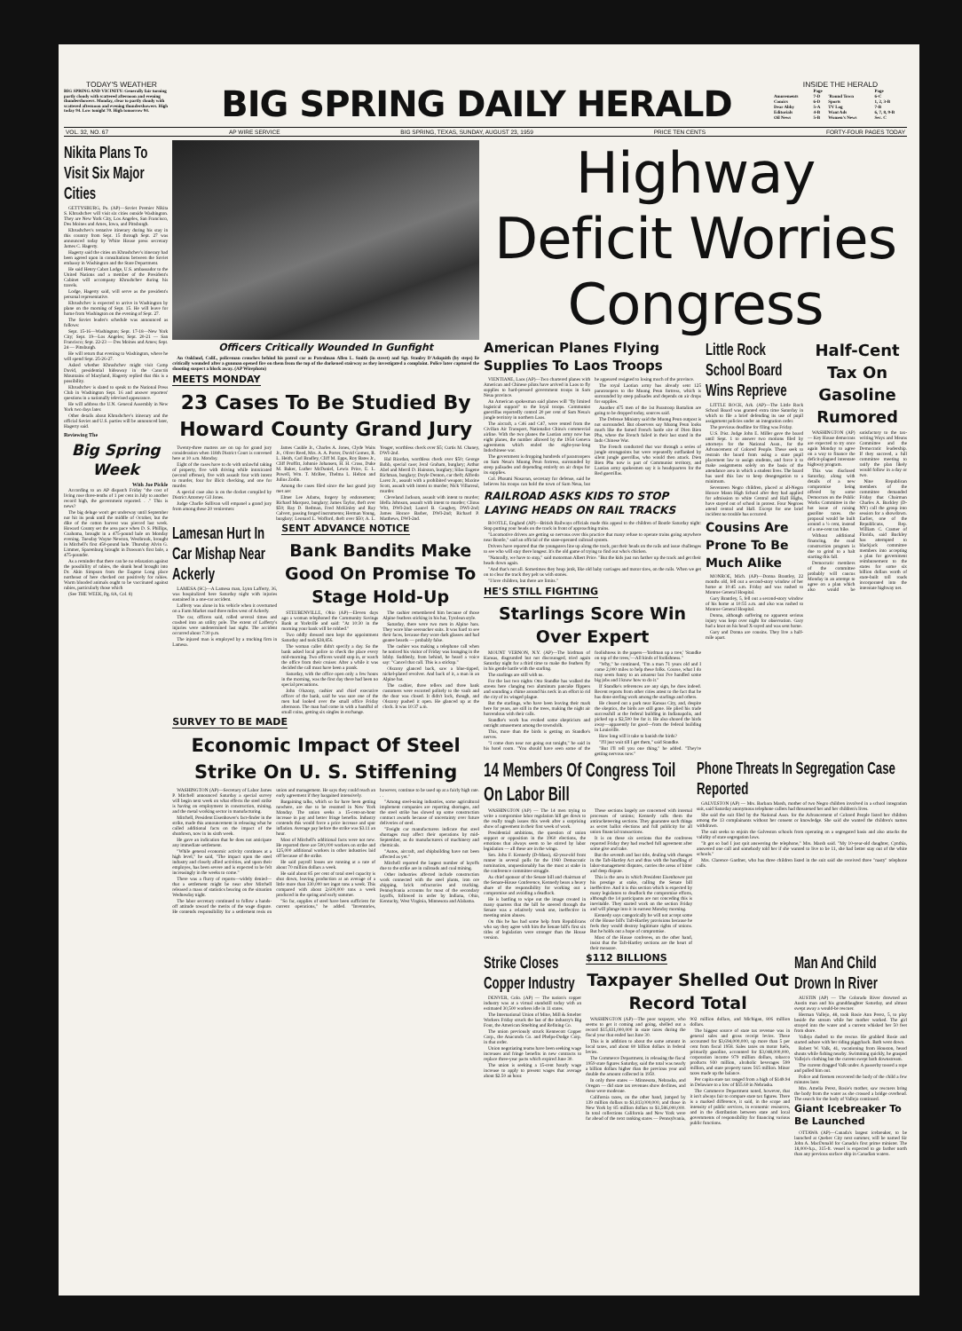TODAY'S WEATHER
BIG SPRING AND VICINITY: Generally fair turning partly cloudy with scattered afternoon and evening thundershowers. Monday, clear to partly cloudy with scattered afternoon and evening thundershowers. High today 94. Low tonight 70. High tomorrow 94.
BIG SPRING DAILY HERALD
INSIDE THE HERALD
| | Page | | Page |
| Amusements | 7-D | 'Round Town | 6-C |
| Comics | 6-D | Sports | 1, 2, 3-B |
| Dear Abby | 5-A | TV Log | 7-B |
| Editorials | 4-B | Want Ads | 6, 7, 8, 9-B |
| Oil News | 5-B | Women's News | Sec. C |
VOL. 32, NO. 67 AP WIRE SERVICE BIG SPRING, TEXAS, SUNDAY, AUGUST 23, 1959 PRICE TEN CENTS FORTY-FOUR PAGES TODAY
Nikita Plans To Visit Six Major Cities
GETTYSBURG, Pa. (AP)—Soviet Premier Nikita S. Khrushchev will visit six cities outside Washington. They are New York City, Los Angeles, San Francisco, Des Moines and Ames, Iowa, and Pittsburgh.
Khrushchev's tentative itinerary during his stay in this country from Sept. 15 through Sept. 27 was announced today by White House press secretary James C. Hagerty.
Hagerty said the cities on Khrushchev's itinerary had been agreed upon in consultations between the Soviet embassy in Washington and the State Department.
He said Henry Cabot Lodge, U.S. ambassador to the United Nations and a member of the President's Cabinet will accompany Khrushchev during his travels.
Lodge, Hagerty said, will serve as the president's personal representative.
Khrushchev is expected to arrive in Washington by plane on the morning of Sept. 15. He will leave for home from Washington on the evening of Sept. 27.
The Soviet leader's schedule was announced as follows:
Sept. 15-16—Washington; Sept. 17-18—New York City; Sept. 19—Los Angeles; Sept. 20-21 — San Francisco; Sept. 22-23 — Des Moines and Ames; Sept. 24 — Pittsburgh.
He will return that evening to Washington, where he will spend Sept. 25-26-27.
Asked whether Khrushchev might visit Camp David, presidential hideaway in the Catoctin Mountains of Maryland, Hagerty replied that this is a possibility.
Khrushchev is slated to speak to the National Press Club in Washington Sept. 16 and answer reporters' questions in a nationally televised appearance.
He will address the U.N. General Assembly in New York two days later.
Other details about Khrushchev's itinerary and the official Soviet and U.S. parties will be announced later, Hagerty said.
Reviewing The
Big Spring Week
With Joe Pickle
According to an AP dispatch Friday "the cost of living rose three-tenths of 1 per cent in July to another record high, the government reported. . ." This is news?
The big deluge won't get underway until September nor hit its peak until the middle of October, but the dike of the cotton harvest was pierced last week. Howard County set the area pace when D. S. Phillips, Coahoma, brought in a 475-pound bale on Monday evening. Tuesday Wayne Newton, Westbrook, brought in Mitchell's first 450-pound bale. Thursday Alvin G. Limmer, Sparenburg brought in Dawson's first bale, a 475-pounder.
As a reminder that there can be no relaxation against the possibility of rabies, the skunk head brought into Dr. Akin Simpson from the Eugene Long place northeast of here checked out positively for rabies. Warm blooded animals ought to be vaccinated against rabies, particularly those which
(See THE WEEK, Pg. 8A, Col. 8)
Officers Critically Wounded In Gunfight
An Oakland, Calif., policeman crouches behind his patrol car as Patrolman Allen L. Smith (in street) and Sgt. Stanley D'Askquith (by steps) lie critically wounded after a gunman opened fire on them from the top of the darkened stairway as they investigated a complaint. Police later captured the shooting suspect a block away. (AP Wirephoto)
MEETS MONDAY
23 Cases To Be Studied By Howard County Grand Jury
Twenty-three matters are on tap for grand jury consideration when 118th District Court is convened here at 10 a.m. Monday.
Eight of the cases have to do with unlawful taking of property, five with driving while intoxicated (second offense), five with assault four with intent to murder, four for illicit checking, and one for murder.
A special case also is on the docket compiled by District Attorney Gil Jones.
Judge Charlie Sullivan will empanel a grand jury from among these 20 veniremen:
James Cauble Jr., Charles A. Jones, Clyde Waits Jr., Oliver Reed, Mrs. A. A. Porter, David Gomez, R. L. Heith, Carl Bradley, Cliff M. Epps, Roy Bates Jr., Cliff Proffitt, Johnnie Johansen, H. H. Cross, Duke M. Baker, Luther McDaniel, Lewis Price, E. L. Powell, Wm. T. McRee, Thelma L. Helton and Julius Zodin.
Among the cases filed since the last grand jury met are:
Elmer Lee Adams, forgery by endorsement; Richard Marquez, burglary; James Taylor, theft over $50; Ray D. Redman, Fred McKinley and Ray Calvert, passing forged instruments; Herman Young, burglary; Leonard L. Wofford, theft over $50; A. L. Yeager, worthless check over $5; Curtis M. Chaney, DWI-2nd.
Hal Riordan, worthless check over $50; George Bobb, special case; Jeral Graham, burglary; Arthur Abel and Merril D. Hairston, burglary; Silas Eugene Richman, burglary; Doyle Denton, car theft; Alfredo Larez Jr., assault with a prohibited weapon; Maxine Scott, assault with intent to murder; Nick Villarreal, murder.
Cleveland Jackson, assault with intent to murder; Idella Johnson, assault with intent to murder; Clious Witt, DWI-2nd; Laurel B. Caughey, DWI-2nd; James Horace Barber, DWI-2nd; Richard P. Matthews, DWI-2nd.
Lamesan Hurt In Car Mishap Near Ackerly
LAMESA (SC)—A Lamesa man, Lynn Lafferty, 36, was hospitalized here Saturday night with injuries sustained in a one-car accident.
Lafferty was alone in his vehicle when it overturned on a Farm Market road three miles west of Ackerly.
The car, officers said, rolled several times and crashed into an utility pole. The extent of Lafferty's injuries were undetermined last night. The accident occurred about 7:30 p.m.
The injured man is employed by a trucking firm in Lamesa.
SENT ADVANCE NOTICE
Bank Bandits Make Good On Promise To Stage Hold-Up
STEUBENVILLE, Ohio (AP)—Eleven days ago a woman telephoned the Community Savings Bank at Yorkville and said: "At 10:30 in the morning your bank will be robbed."
Two oddly dressed men kept the appointment Saturday and took $38,856.
The woman caller didn't specify a day. So the bank asked local police to check the place every mid-morning. Two officers would stop in, or watch the office from their cruiser. After a while it was decided the call must have been a prank.
Saturday, with the office open only a few hours in the morning, was the first day there had been no special precautions.
John Olszony, cashier and chief executive officer of the bank, said he was sure one of the men had looked over the small office Friday afternoon. The man had come in with a handful of small coins, getting six singles in exchange.
The cashier remembered him because of those Alpine feathers sticking in his hat, Tyrolean style.
Saturday, there were two men in Alpine hats. They wore blue seersucker suits. It was hard to see their faces, because they wore dark glasses and had goatee beards — probably false.
The cashier was making a telephone call when he noticed his visitor of Friday was lounging in the lobby. Suddenly, from behind, he heard a voice say: "Cancel that call. This is a stickup."
Olszony glanced back, saw a blue-tipped, nickel-plated revolver. And back of it, a man in an Alpine hat.
The cashier, three tellers and three bank customers were escorted politely to the vault and the door was closed. It didn't lock, though, and Olszony pushed it open. He glanced up at the clock. It was 10:37 a.m.
SURVEY TO BE MADE
Economic Impact Of Steel Strike On U. S. Stiffening
WASHINGTON (AP)—Secretary of Labor James P. Mitchell announced Saturday a special survey will begin next week on what effects the steel strike is having on employment in construction, mining, and the metal working sector in manufacturing.
Mitchell, President Eisenhower's fact-finder in the strike, made this announcement in releasing what he called additional facts on the impact of the shutdown, now in its sixth week.
He gave an indication that he does not anticipate any immediate settlement.
"While general economic activity continues at a high level," he said, "The impact upon the steel industry and closely allied activities, and upon their employes, has been severe and is expected to be felt increasingly in the weeks to come."
There was a flurry of reports—widely denied—that a settlement might be near after Mitchell released a mass of statistics bearing on the situation Wednesday night.
The labor secretary continued to follow a hands-off attitude toward the merits of the wage dispute. He contends responsibility for a settlement rests on union and management. He says they could reach an early agreement if they bargained intensively.
Bargaining talks, which so far have been getting nowhere, are due to be resumed in New York Monday. The union seeks a 15-cent-an-hour increase in pay and better fringe benefits. Industry contends this would force a price increase and spur inflation. Average pay before the strike was $3.11 an hour.
Most of Mitchell's additional facts were not new. He reported there are 500,000 workers on strike and 125,000 additional workers in other industries laid off because of the strike.
He said payroll losses are running at a rate of about 70 million dollars a week.
He said about 85 per cent of total steel capacity is shut down, leaving production at an average of a little more than 330,000 net ingot tons a week. This compared with about 2,600,000 tons a week produced in the spring and early summer.
"So far, supplies of steel have been sufficient for current operations," he added. "Inventories, however, continue to be used up at a fairly high rate. . .
"Among steel-using industries, some agricultural implement companies are reporting shortages, and the steel strike has slowed up some construction contract awards because of uncertainty over future deliveries of steel.
"Freight car manufacturers indicate that steel shortages may affect their operations by mid-September, as do manufacturers of machinery and chemicals.
"Autos, aircraft, and shipbuilding have not been affected as yet."
Mitchell reported the largest number of layoffs due to the strike are in railroads and coal mining.
Other industries affected include construction work connected with the steel plants, iron ore shipping, brick refractories and trucking. Pennsylvania accounts for most of the secondary layoffs, followed in order by Indiana, Ohio, Kentucky, West Virginia, Minnesota and Alabama.
Highway Deficit Worries Congress
American Planes Flying Supplies To Laos Troops
VIENTIANE, Laos (AP)—Two chartered planes with American and Chinese pilots have arrived in Laos to fly supplies to hard-pressed government troops in Sam Neua province.
An American spokesman said planes will "fly limited logistical support" to the loyal troops. Communist guerrillas reportedly control 20 per cent of Sam Neua's jungle territory in northern Laos.
The aircraft, a C46 and C47, were rented from the Civilian Air Transport, Nationalist China's commercial airline. With the two planes the Laotian army now has eight planes, the number allowed by the 1954 Geneva agreements which ended the eight-year-long Indochinese war.
The government is dropping hundreds of paratroopers on Sam Neua's Muong Peun fortress, surrounded by steep palisades and depending entirely on air drops for its supplies.
Col. Phoumi Nosavan, secretary for defense, said he believes his troops can hold the town of Sam Neua, but he appeared resigned to losing much of the province.
The royal Laotian army has already sent 125 paratroopers to the Muong Peun fortress, which is surrounded by steep palisades and depends on air drops for supplies.
Another 475 men of the 1st Paratroop Battalion are going to be dropped today, sources said.
The Defense Ministry said the Muong Peun outpost is not surrounded. But observers say Muong Peun looks much like the famed French battle site of Dien Bien Phu, where the French failed in their last stand in the Indo Chinese War.
The French conducted that war through a series of jungle strongpoints but were repeatedly outflanked by silent jungle guerrillas, who would then attack. Dien Bien Phu now is part of Communist territory, and Laotian army spokesmen say it is headquarters for the Red guerrillas.
RAILROAD ASKS KIDS TO STOP LAYING HEADS ON RAIL TRACKS
BOOTLE, England (AP)—British Railways officials made this appeal to the children of Bootle Saturday night: Stop putting your heads on the track in front of approaching trains.
"Locomotive drivers are getting so nervous over this practice that many refuse to operate trains going anywhere near Bootle," said an official of the state-operated railroad system.
Drivers have reported that the youngsters line up along the track, put their heads on the rails and issue challenges to see who will stay there longest. It's the old game of trying to find out who's chicken.
"Naturally, we have to stop," said motorman Albert Price. "But the kids just run farther up the track and get their heads down again.
"And that's not all. Sometimes they heap junk, like old baby carriages and motor tires, on the rails. When we get on to clear the track they pelt us with stones.
"I love children, but there are limits."
HE'S STILL FIGHTING
Starlings Score Win Over Expert
MOUNT VERNON, N.Y. (AP)—The birdman of Kansas, disgruntled but not discouraged, tried again Saturday night for a third time to make the feathers fly in his gentle battle with the starling.
The starlings are still with us.
For the last two nights Otto Standke has walked the streets here clanging two aluminum pancake flippers and sounding a chime around his neck in an effort to rid the city of its winged plague.
But the starlings, who have been leaving their mark here for years, are still in the trees, making the night air horrendous with their calls.
Standke's work has evoked some skepticism and outright amusement among the townsfolk.
This, more than the birds is getting on Standke's nerves.
"I come durn near not going out tonight," he said in his hotel room. "You should have seen some of the foolishness in the papers—'birdman up a tree,' 'Standke on top of the trees,'—All kinds of foolishness."
"Why," he continued, "I'm a man 71 years old and I come 2,000 miles to help these folks. Course, what I do may seem funny to an amateur but I've handled some big jobs and I know how to do it."
If Standke's references are any sign, he does indeed. Recent reports from other cities attest to the fact that he has done sterling work among the starlings and others.
He cleared out a park near Kansas City, and, despite the skeptics, the birds are still gone. He plied his trade successfull at the federal building in Indianapolis, and picked up a $2,500 fee for it. He also shooed the birds away—apparently for good—from the federal building in Louisville.
How long will it take to banish the birds?
"I'll just wait till I get them," said Standke.
"But I'll tell you one thing," he added. "They're getting nervous now."
Little Rock School Board Wins Reprieve
LITTLE ROCK, Ark. (AP)—The Little Rock School Board was granted extra time Saturday in which to file a brief defending its use of pupil assignment policies under an integration order.
The previous deadline for filing was Friday.
U.S. Dist. Judge John E. Miller gave the board until Sept. 1 to answer two motions filed by attorneys for the National Assn., for the Advancement of Colored People. These seek to restrain the board from using a state pupil placement law to assign students, and force it to make assignments solely on the basis of the attendance area in which a student lives. The board has used this law to keep desegregation to a minimum.
Seventeen Negro children, placed at all-Negro Horace Mann High School after they had applied for admission to white Central and Hall Highs, have stayed out of school in protest. Four Negroes attend central and Hall. Except for one brief incident no trouble has occurred.
Cousins Are Prone To Be Much Alike
MONROE, Mich. (AP)—Donna Brantley, 22 months old, fell out a second-story window of her home at 10:45 a.m. Friday and was rushed to Monroe General Hospital.
Gary Brantley, 5, fell out a second-story window of his home at 10:55 a.m. and also was rushed to Monroe General Hospital.
Donna, although suffering no apparent serious injury was kept over night for observation. Gary had a knot on his head X-rayed and was sent home.
Gary and Donna are cousins. They live a half-mile apart.
Half-Cent Tax On Gasoline Rumored
WASHINGTON (AP) — Key House democrats are expected to try once again Monday to agree on a way to finance the deficit-plagued interstate highway program.
This was disclosed Saturday, along with details of a new compromise being offered by some Democrats on the Public Works Committee in the hot issue of raising gasoline taxes. the proposal would be built around a ½ cent, instead of a one-cent tax hike.
Without additional financing, the road construction program is due to grind to a halt starting this fall.
Democratic members of the committee probably will caucus Monday in an attempt to agree on a plan which also would be satisfactory to the tax-writing Ways and Means Committee and the Democratic leadership. If they succeed, a full committee meeting to ratify the plan likely would follow in a day or two.
Nine Republican members of the committee demanded Friday that Chairman Charles A. Buckley (D-NY) call the group into session for a showdown. Earlier, one of the Republicans, Rep. William C. Cramer of Florida, said Buckley has attempted to blackjack committee members into accepting a plan for government reimbursement to the states for some six billion dollars worth of state-built toll roads incorporated into the interstate highway net.
14 Members Of Congress Toil On Labor Bill
WASHINGTON (AP) — The 14 men trying to write a compromise labor regulation bill get down to the really tough issues this week after a surprising show of agreement in their first week of work.
Presidential ambitions, the question of union support or opposition in the 1960 elections, the emotions that always seem to be stirred by labor legislation — all these are in the wings.
Sen. John F. Kennedy (D-Mass), 42-year-old front runner in several polls for the 1960 Democratic nomination, unquestionably has the most at stake in the conference committee struggle.
As chief sponsor of the Senate bill and chairman of the Senate-House Conference, Kennedy bears a heavy share of the responsibility for working out a compromise and avoiding a deadlock.
He is battling to wipe out the image created in many quarters that the bill he steered through the Senate was a relatively weak one, ineffective in meeting union abuses.
On this he has had some help from Republicans who say they agree with him the Senate bill's first six titles of legislation were stronger than the House version.
These sections largely are concerned with internal processes of unions; Kennedy calls them the antiracketeering sections. They guarantee such things as secret ballot elections and full publicity for all union financial transactions.
It is on these six sections that the conferees reported Friday they had reached full agreement after some give and take.
But the seventh and last title, dealing with changes in the Taft-Hartley Act and thus with the handling of labor-management disputes, carries the areas of bitter and deep dispute.
This is the area in which President Eisenhower put his prestige at stake, calling the Senate bill ineffective. And it is this section which is expected by many legislators to deadlock the compromise efforts, although the 14 participants are not conceding this is inevitable. They started work on the section Friday and will plunge into it in earnest Monday morning.
Kennedy says categorically he will not accept some of the House bill's Taft-Hartley provisions because he feels they would destroy legitimate rights of unions. But he holds out a hope of compromise.
Most of the House conferees, on the other hand, insist that the Taft-Hartley sections are the heart of their measure.
Phone Threats In Segregation Case Reported
GALVESTON (AP) — Mrs. Barbara Marsh, mother of two Negro children involved in a school integration suit, said Saturday anonymous telephone callers had threatened her and her children's lives.
She said the suit filed by the National Assn. for the Advancement of Colored People listed her children among the 13 complainants without her consent or knowledge. She said she wanted the children's names withdrawn.
The suit seeks to enjoin the Galveston schools from operating on a segregated basis and also attacks the validity of state segregation laws.
"It got so bad I just quit answering the telephone," Mrs. Marsh said. "My 10-year-old daughter, Cynthia, answered one call and somebody told her if she wanted to live to be 11, she had better stay out of the white schools."
Mrs. Clarence Gardner, who has three children listed in the suit said she received three "nasty" telephone calls.
Strike Closes Copper Industry
DENVER, Colo. (AP) — The nation's copper industry was at a virtual standstill today with an estimated 30,500 workers idle in 11 states.
The International Union of Mine, Mill & Smelter Workers Friday struck the last of the industry's Big Four, the American Smelting and Refining Co.
The union previously struck Kennecott Copper Corp., the Anaconda Co. and Phelps-Dodge Corp. in that order.
Union negotiating teams have been seeking wage increases and fringe benefits in new contracts to replace three-year pacts which expired June 30.
The union is seeking a 15-cent hourly wage increase to apply to present wages that average about $2.50 an hour.
$112 BILLIONS
Taxpayer Shelled Out Record Total
WASHINGTON (AP)—The poor taxpayer, who seems to get it coming and going, shelled out a record $15,831,000,000 in state taxes during the fiscal year that ended last June 30.
This is in addition to about the same amount in local taxes, and about 80 billion dollars in federal levies.
The Commerce Department, in releasing the fiscal 1959 state figures Saturday, said the total was nearly a billion dollars higher than the previous year and double the amount collected in 1950.
In only three states — Minnesota, Nebraska, and Oregon — did state tax revenues show declines, and these were moderate.
California taxes, on the other hand, jumped by 139 million dollars to $1,813,000,000, and those in New York by 85 million dollars to $1,586,000,000. In total collections California and New York were far ahead of the next ranking states — Pennsylvania, 902 million dollars, and Michigan, 806 million dollars.
The biggest source of state tax revenue was in general sales and gross receipt levies. These accounted for $3,694,000,000, up more than 5 per cent from fiscal 1958. Sales taxes on motor fuels, primarily gasoline, accounted for $3,048,000,000, corporation income 979 million dollars, tobacco products 930 million, alcoholic beverages 599 million, and state property taxes 565 million. Minor taxes made up the balance.
Per capita state tax ranged from a high of $149.94 in Delaware to a low of $55.60 in Nebraska.
The Commerce Department noted, however, that it isn't always fair to compare state tax figures. There is a marked difference, it said, in the scope and intensity of public services, in economic resources, and in the distribution between state and local governments of responsibility for financing various public functions.
Man And Child Drown In River
AUSTIN (AP) — The Colorado River drowned an Austin man and his granddaughter Saturday, and almost swept away a would-be rescuer.
Herman Vallejo, 48, took Rosie Ann Perez, 5, to play beside the stream while her mother worked. The girl strayed into the water and a current whisked her 50 feet from shore.
Vallejo dashed to the rescue. He grabbed Rosie and started ashore with her riding piggyback. Both went down.
Robert W. Valk, 41, vacationing from Houston, heard shouts while fishing nearby. Swimming quickly, he grasped Vallejo's clothing but the current swept both downstream.
The current dragged Valk under. A passerby tossed a rope and pulled him out.
Police and firemen recovered the body of the child a few minutes later.
Mrs. Amelia Perez, Rosie's mother, saw rescuers bring the body from the water as she crossed a bridge overhead. The search for the body of Vallejo continued.
Giant Icebreaker To Be Launched
OTTAWA (AP)—Canada's largest icebreaker, to be launched at Quebec City next summer, will be named Sir John A. MacDonald for Canada's first prime minister. The 18,000-h.p., 315-ft. vessel is expected to go farther north than any previous surface ship in Canadian waters.